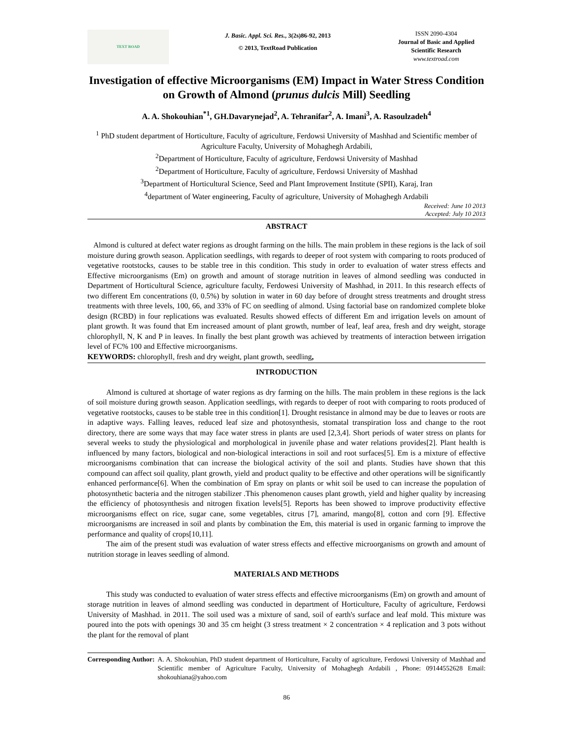TEXT ROAD
J. Basic. Appl. Sci. Res., 3(2s)86-92, 2013
© 2013, TextRoad Publication
ISSN 2090-4304
Journal of Basic and Applied Scientific Research
www.textroad.com
Investigation of effective Microorganisms (EM) Impact in Water Stress Condition on Growth of Almond (prunus dulcis Mill) Seedling
A. A. Shokouhian<sup>*1</sup>, GH.Davarynejad<sup>2</sup>, A. Tehranifar<sup>2</sup>, A. Imani<sup>3</sup>, A. Rasoulzadeh<sup>4</sup>
<sup>1</sup> PhD student department of Horticulture, Faculty of agriculture, Ferdowsi University of Mashhad and Scientific member of Agriculture Faculty, University of Mohaghegh Ardabili,
<sup>2</sup> Department of Horticulture, Faculty of agriculture, Ferdowsi University of Mashhad
<sup>2</sup> Department of Horticulture, Faculty of agriculture, Ferdowsi University of Mashhad
<sup>3</sup> Department of Horticultural Science, Seed and Plant Improvement Institute (SPII), Karaj, Iran
<sup>4</sup> department of Water engineering, Faculty of agriculture, University of Mohaghegh Ardabili
Received: June 10 2013
Accepted: July 10 2013
ABSTRACT
Almond is cultured at defect water regions as drought farming on the hills. The main problem in these regions is the lack of soil moisture during growth season. Application seedlings, with regards to deeper of root system with comparing to roots produced of vegetative rootstocks, causes to be stable tree in this condition. This study in order to evaluation of water stress effects and Effective microorganisms (Em) on growth and amount of storage nutrition in leaves of almond seedling was conducted in Department of Horticultural Science, agriculture faculty, Ferdowesi University of Mashhad, in 2011. In this research effects of two different Em concentrations (0, 0.5%) by solution in water in 60 day before of drought stress treatments and drought stress treatments with three levels, 100, 66, and 33% of FC on seedling of almond. Using factorial base on randomized complete bloke design (RCBD) in four replications was evaluated. Results showed effects of different Em and irrigation levels on amount of plant growth. It was found that Em increased amount of plant growth, number of leaf, leaf area, fresh and dry weight, storage chlorophyll, N, K and P in leaves. In finally the best plant growth was achieved by treatments of interaction between irrigation level of FC% 100 and Effective microorganisms.
KEYWORDS: chlorophyll, fresh and dry weight, plant growth, seedling,
INTRODUCTION
Almond is cultured at shortage of water regions as dry farming on the hills. The main problem in these regions is the lack of soil moisture during growth season. Application seedlings, with regards to deeper of root with comparing to roots produced of vegetative rootstocks, causes to be stable tree in this condition[1]. Drought resistance in almond may be due to leaves or roots are in adaptive ways. Falling leaves, reduced leaf size and photosynthesis, stomatal transpiration loss and change to the root directory, there are some ways that may face water stress in plants are used [2,3,4]. Short periods of water stress on plants for several weeks to study the physiological and morphological in juvenile phase and water relations provides[2]. Plant health is influenced by many factors, biological and non-biological interactions in soil and root surfaces[5]. Em is a mixture of effective microorganisms combination that can increase the biological activity of the soil and plants. Studies have shown that this compound can affect soil quality, plant growth, yield and product quality to be effective and other operations will be significantly enhanced performance[6]. When the combination of Em spray on plants or whit soil be used to can increase the population of photosynthetic bacteria and the nitrogen stabilizer .This phenomenon causes plant growth, yield and higher quality by increasing the efficiency of photosynthesis and nitrogen fixation levels[5]. Reports has been showed to improve productivity effective microorganisms effect on rice, sugar cane, some vegetables, citrus [7], amarind, mango[8], cotton and corn [9]. Effective microorganisms are increased in soil and plants by combination the Em, this material is used in organic farming to improve the performance and quality of crops[10,11].
The aim of the present studi was evaluation of water stress effects and effective microorganisms on growth and amount of nutrition storage in leaves seedling of almond.
MATERIALS AND METHODS
This study was conducted to evaluation of water stress effects and effective microorganisms (Em) on growth and amount of storage nutrition in leaves of almond seedling was conducted in department of Horticulture, Faculty of agriculture, Ferdowsi University of Mashhad. in 2011. The soil used was a mixture of sand, soil of earth's surface and leaf mold. This mixture was poured into the pots with openings 30 and 35 cm height (3 stress treatment × 2 concentration × 4 replication and 3 pots without the plant for the removal of plant
Corresponding Author: A. A. Shokouhian, PhD student department of Horticulture, Faculty of agriculture, Ferdowsi University of Mashhad and Scientific member of Agriculture Faculty, University of Mohaghegh Ardabili , Phone: 09144552628 Email: shokouhiana@yahoo.com
86